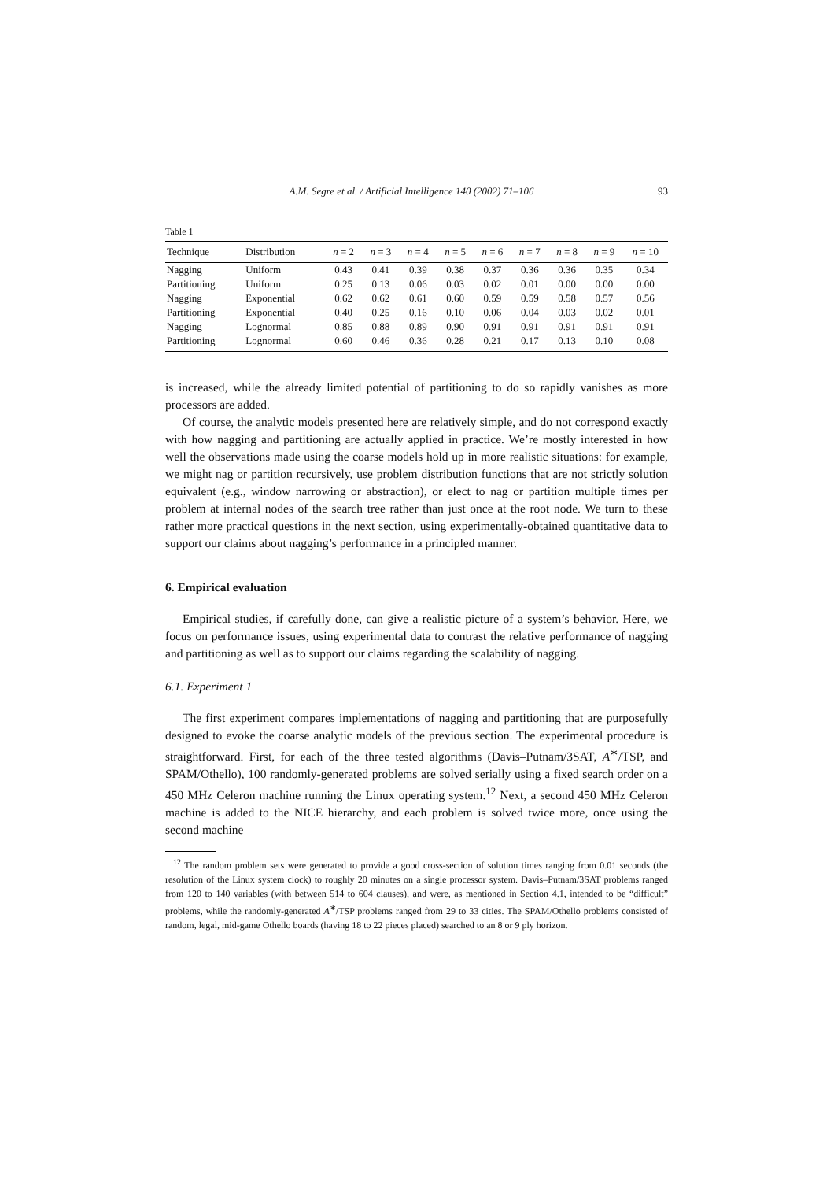A.M. Segre et al. / Artificial Intelligence 140 (2002) 71–106 93
Table 1
| Technique | Distribution | n = 2 | n = 3 | n = 4 | n = 5 | n = 6 | n = 7 | n = 8 | n = 9 | n = 10 |
| --- | --- | --- | --- | --- | --- | --- | --- | --- | --- | --- |
| Nagging | Uniform | 0.43 | 0.41 | 0.39 | 0.38 | 0.37 | 0.36 | 0.36 | 0.35 | 0.34 |
| Partitioning | Uniform | 0.25 | 0.13 | 0.06 | 0.03 | 0.02 | 0.01 | 0.00 | 0.00 | 0.00 |
| Nagging | Exponential | 0.62 | 0.62 | 0.61 | 0.60 | 0.59 | 0.59 | 0.58 | 0.57 | 0.56 |
| Partitioning | Exponential | 0.40 | 0.25 | 0.16 | 0.10 | 0.06 | 0.04 | 0.03 | 0.02 | 0.01 |
| Nagging | Lognormal | 0.85 | 0.88 | 0.89 | 0.90 | 0.91 | 0.91 | 0.91 | 0.91 | 0.91 |
| Partitioning | Lognormal | 0.60 | 0.46 | 0.36 | 0.28 | 0.21 | 0.17 | 0.13 | 0.10 | 0.08 |
is increased, while the already limited potential of partitioning to do so rapidly vanishes as more processors are added.
Of course, the analytic models presented here are relatively simple, and do not correspond exactly with how nagging and partitioning are actually applied in practice. We’re mostly interested in how well the observations made using the coarse models hold up in more realistic situations: for example, we might nag or partition recursively, use problem distribution functions that are not strictly solution equivalent (e.g., window narrowing or abstraction), or elect to nag or partition multiple times per problem at internal nodes of the search tree rather than just once at the root node. We turn to these rather more practical questions in the next section, using experimentally-obtained quantitative data to support our claims about nagging’s performance in a principled manner.
6. Empirical evaluation
Empirical studies, if carefully done, can give a realistic picture of a system’s behavior. Here, we focus on performance issues, using experimental data to contrast the relative performance of nagging and partitioning as well as to support our claims regarding the scalability of nagging.
6.1. Experiment 1
The first experiment compares implementations of nagging and partitioning that are purposefully designed to evoke the coarse analytic models of the previous section. The experimental procedure is straightforward. First, for each of the three tested algorithms (Davis–Putnam/3SAT, A<sup>∗</sup>/TSP, and SPAM/Othello), 100 randomly-generated problems are solved serially using a fixed search order on a 450 MHz Celeron machine running the Linux operating system.<sup>12</sup> Next, a second 450 MHz Celeron machine is added to the NICE hierarchy, and each problem is solved twice more, once using the second machine
<sup>12</sup> The random problem sets were generated to provide a good cross-section of solution times ranging from 0.01 seconds (the resolution of the Linux system clock) to roughly 20 minutes on a single processor system. Davis–Putnam/3SAT problems ranged from 120 to 140 variables (with between 514 to 604 clauses), and were, as mentioned in Section 4.1, intended to be “difficult” problems, while the randomly-generated A<sup>∗</sup>/TSP problems ranged from 29 to 33 cities. The SPAM/Othello problems consisted of random, legal, mid-game Othello boards (having 18 to 22 pieces placed) searched to an 8 or 9 ply horizon.